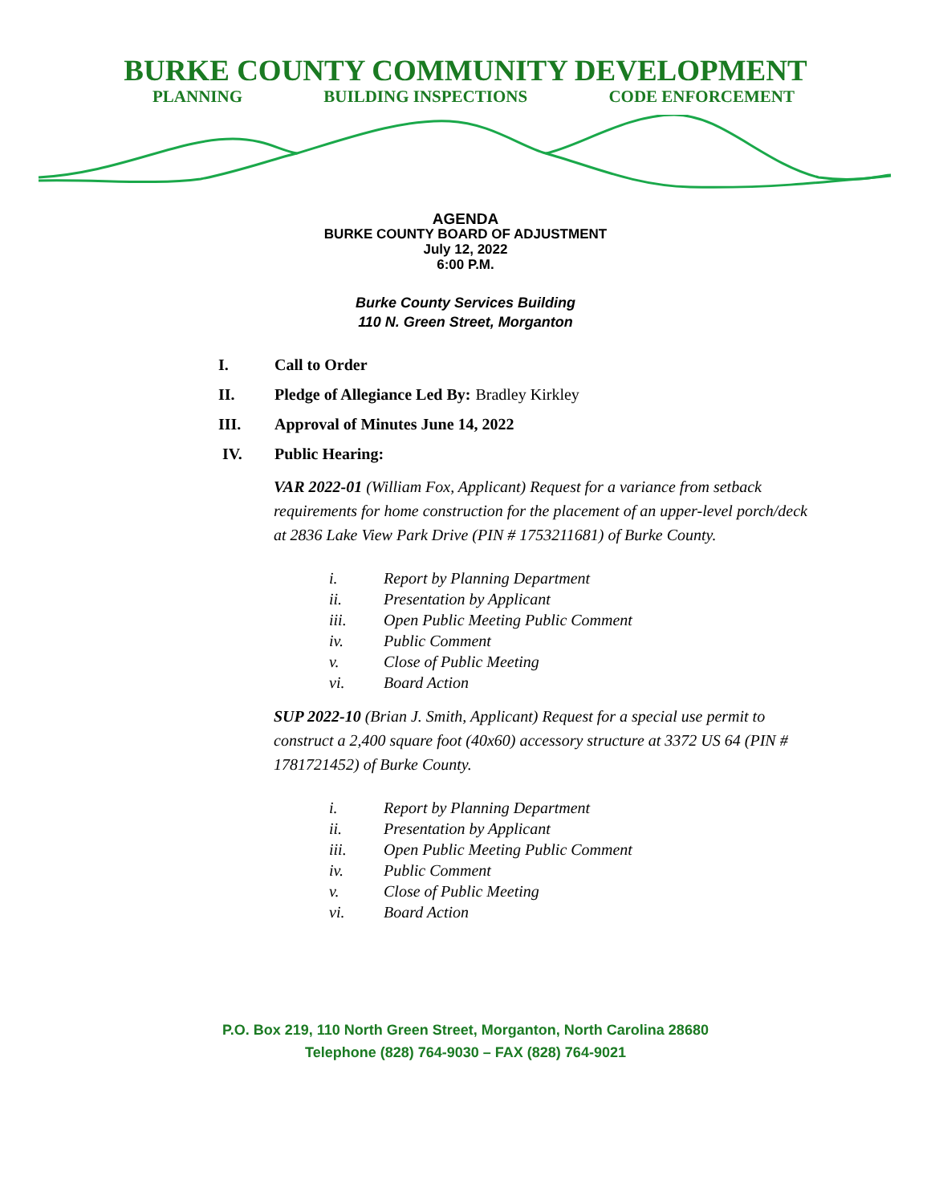BURKE COUNTY COMMUNITY DEVELOPMENT
PLANNING BUILDING INSPECTIONS CODE ENFORCEMENT
AGENDA
BURKE COUNTY BOARD OF ADJUSTMENT
July 12, 2022
6:00 P.M.
Burke County Services Building
110 N. Green Street, Morganton
I. Call to Order
II. Pledge of Allegiance Led By: Bradley Kirkley
III. Approval of Minutes June 14, 2022
IV. Public Hearing:
VAR 2022-01 (William Fox, Applicant) Request for a variance from setback requirements for home construction for the placement of an upper-level porch/deck at 2836 Lake View Park Drive (PIN # 1753211681) of Burke County.
i. Report by Planning Department
ii. Presentation by Applicant
iii. Open Public Meeting Public Comment
iv. Public Comment
v. Close of Public Meeting
vi. Board Action
SUP 2022-10 (Brian J. Smith, Applicant) Request for a special use permit to construct a 2,400 square foot (40x60) accessory structure at 3372 US 64 (PIN # 1781721452) of Burke County.
i. Report by Planning Department
ii. Presentation by Applicant
iii. Open Public Meeting Public Comment
iv. Public Comment
v. Close of Public Meeting
vi. Board Action
P.O. Box 219, 110 North Green Street, Morganton, North Carolina 28680
Telephone (828) 764-9030 – FAX (828) 764-9021